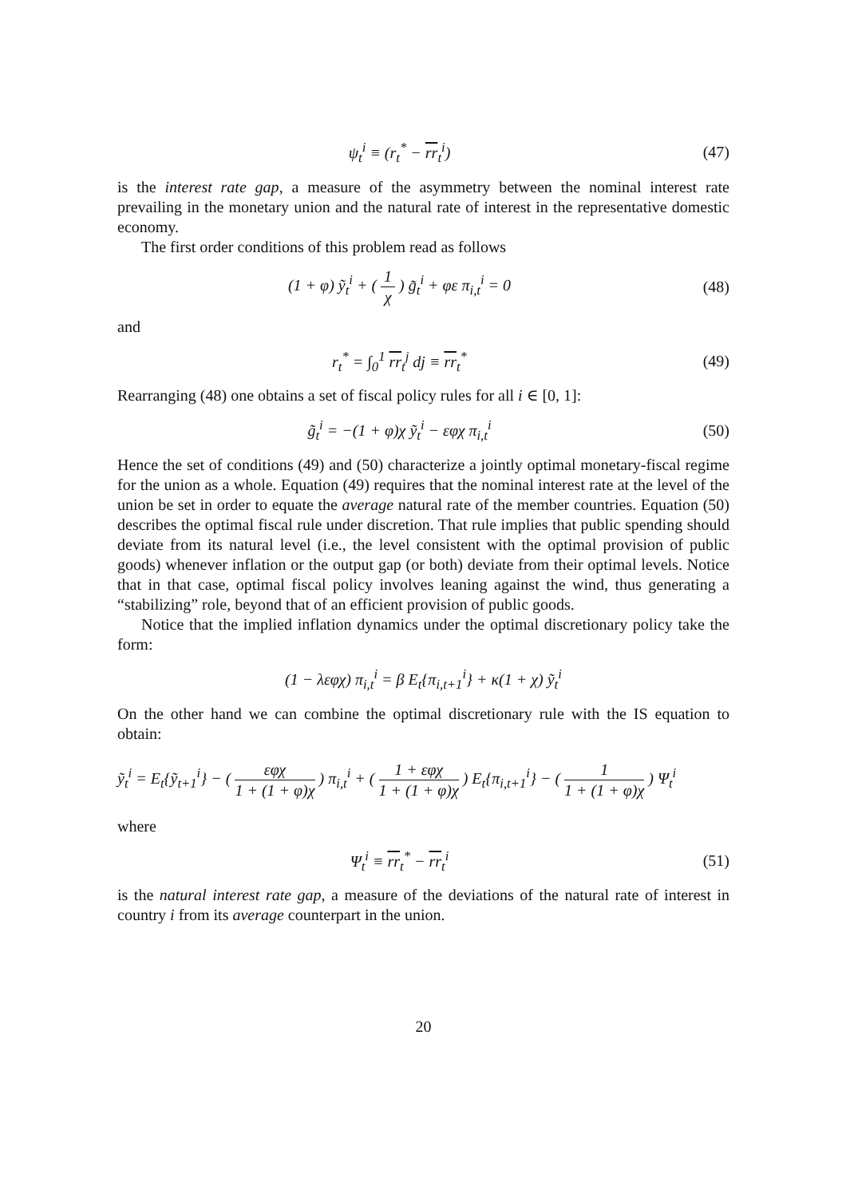ψ<sub>t</sub><sup>i</sup> ≡ (r<sub>t</sub><sup>*</sup> − rr<sub>t</sub><sup>i</sup>) (47)
is the interest rate gap, a measure of the asymmetry between the nominal interest rate prevailing in the monetary union and the natural rate of interest in the representative domestic economy.
The first order conditions of this problem read as follows
(1 + φ) ỹ<sub>t</sub><sup>i</sup> + ( 1 χ ) g̃<sub>t</sub><sup>i</sup> + φε π<sub>i,t</sub><sup>i</sup> = 0
(48)
and
r<sub>t</sub><sup>*</sup> = ∫<sub>0</sub><sup>1</sup> rr<sub>t</sub><sup>j</sup> dj ≡ rr<sub>t</sub><sup>*</sup> (49)
Rearranging (48) one obtains a set of fiscal policy rules for all i ∈ [0, 1]:
g̃<sub>t</sub><sup>i</sup> = −(1 + φ)χ ỹ<sub>t</sub><sup>i</sup> − εφχ π<sub>i,t</sub><sup>i</sup>
(50)
Hence the set of conditions (49) and (50) characterize a jointly optimal monetary-fiscal regime for the union as a whole. Equation (49) requires that the nominal interest rate at the level of the union be set in order to equate the average natural rate of the member countries. Equation (50) describes the optimal fiscal rule under discretion. That rule implies that public spending should deviate from its natural level (i.e., the level consistent with the optimal provision of public goods) whenever inflation or the output gap (or both) deviate from their optimal levels. Notice that in that case, optimal fiscal policy involves leaning against the wind, thus generating a “stabilizing” role, beyond that of an efficient provision of public goods.
Notice that the implied inflation dynamics under the optimal discretionary policy take the form:
(1 − λεφχ) π<sub>i,t</sub><sup>i</sup> = β E<sub>t</sub>{π<sub>i,t+1</sub><sup>i</sup>} + κ(1 + χ) ỹ<sub>t</sub><sup>i</sup>
On the other hand we can combine the optimal discretionary rule with the IS equation to obtain:
ỹ<sub>t</sub><sup>i</sup> = E<sub>t</sub>{ỹ<sub>t+1</sub><sup>i</sup>} − ( εφχ 1 + (1 + φ)χ ) π<sub>i,t</sub><sup>i</sup> + ( 1 + εφχ 1 + (1 + φ)χ ) E<sub>t</sub>{π<sub>i,t+1</sub><sup>i</sup>} − ( 1 1 + (1 + φ)χ ) Ψ<sub>t</sub><sup>i</sup>
where
Ψ<sub>t</sub><sup>i</sup> ≡ rr<sub>t</sub><sup>*</sup> − rr<sub>t</sub><sup>i</sup> (51)
is the natural interest rate gap, a measure of the deviations of the natural rate of interest in country i from its average counterpart in the union.
20